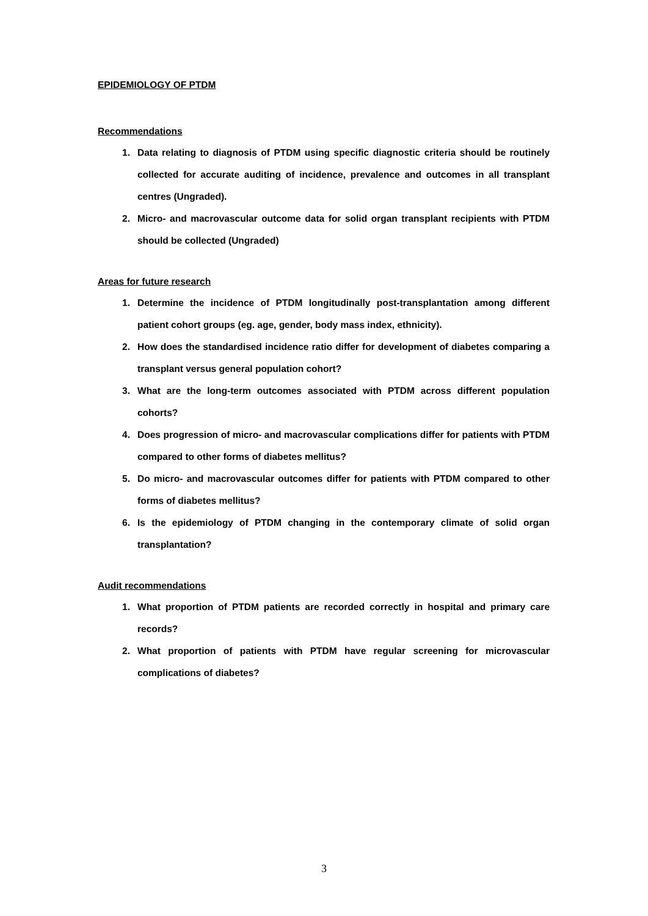EPIDEMIOLOGY OF PTDM
Recommendations
1. Data relating to diagnosis of PTDM using specific diagnostic criteria should be routinely collected for accurate auditing of incidence, prevalence and outcomes in all transplant centres (Ungraded).
2. Micro- and macrovascular outcome data for solid organ transplant recipients with PTDM should be collected (Ungraded)
Areas for future research
1. Determine the incidence of PTDM longitudinally post-transplantation among different patient cohort groups (eg. age, gender, body mass index, ethnicity).
2. How does the standardised incidence ratio differ for development of diabetes comparing a transplant versus general population cohort?
3. What are the long-term outcomes associated with PTDM across different population cohorts?
4. Does progression of micro- and macrovascular complications differ for patients with PTDM compared to other forms of diabetes mellitus?
5. Do micro- and macrovascular outcomes differ for patients with PTDM compared to other forms of diabetes mellitus?
6. Is the epidemiology of PTDM changing in the contemporary climate of solid organ transplantation?
Audit recommendations
1. What proportion of PTDM patients are recorded correctly in hospital and primary care records?
2. What proportion of patients with PTDM have regular screening for microvascular complications of diabetes?
3